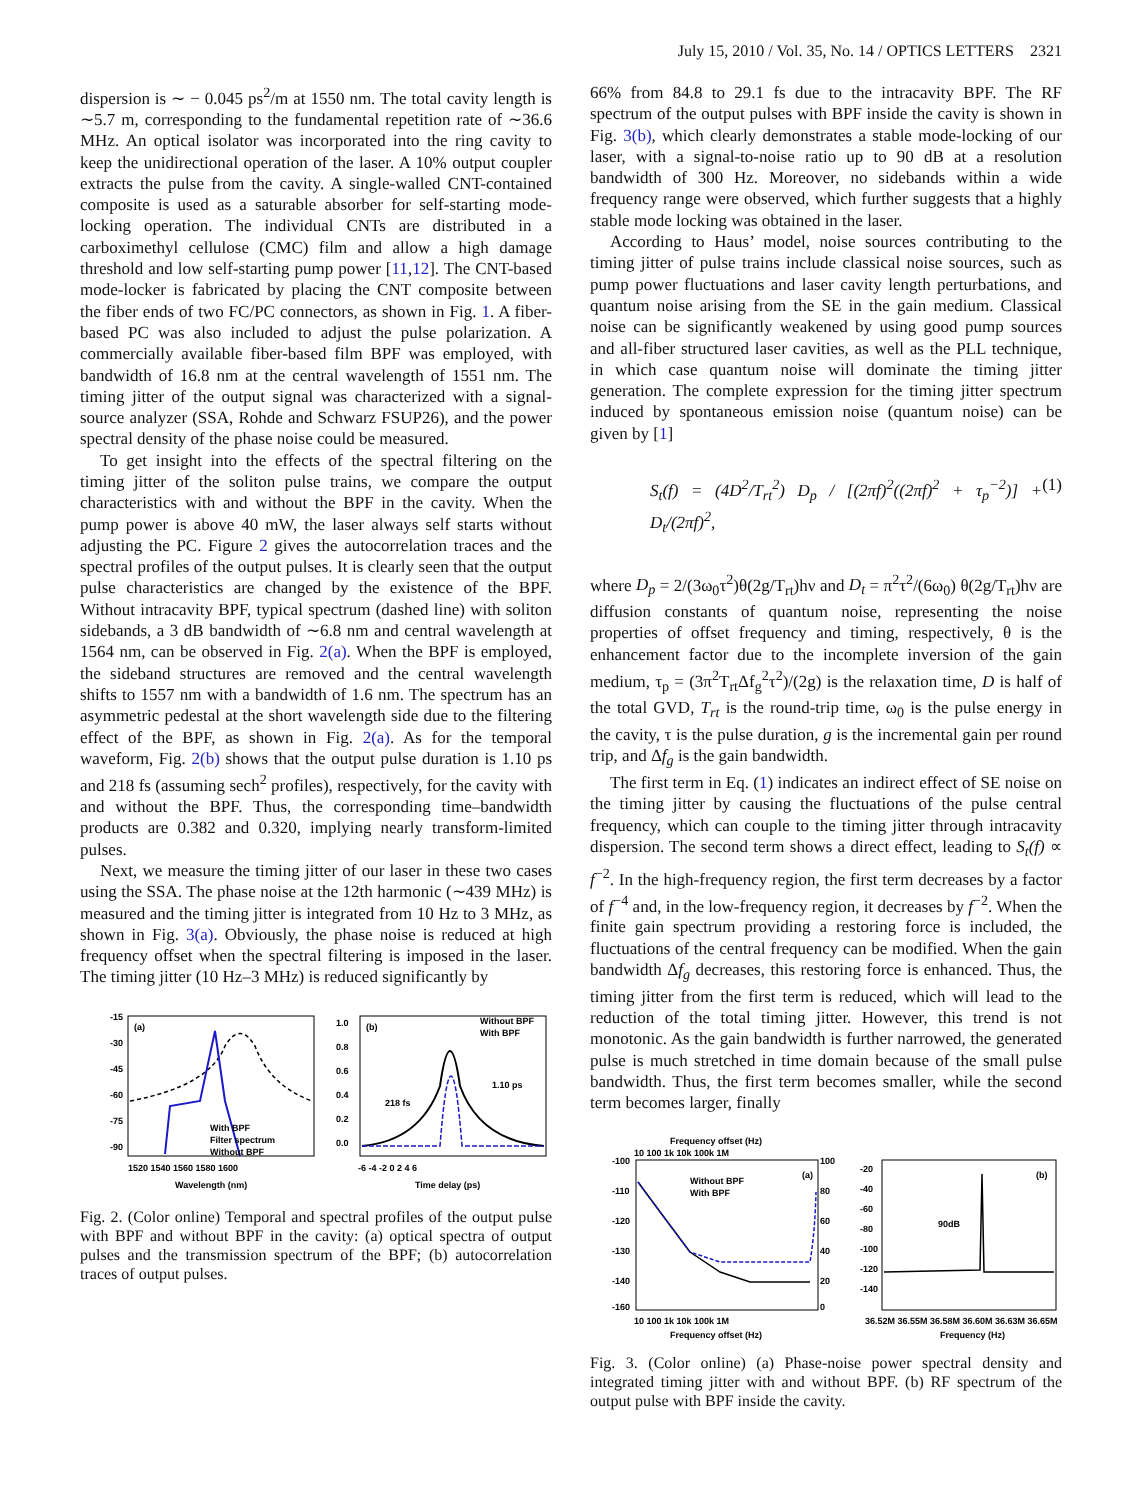July 15, 2010 / Vol. 35, No. 14 / OPTICS LETTERS 2321
dispersion is ∼ − 0.045 ps<sup>2</sup>/m at 1550 nm. The total cavity length is ∼5.7 m, corresponding to the fundamental repetition rate of ∼36.6 MHz. An optical isolator was incorporated into the ring cavity to keep the unidirectional operation of the laser. A 10% output coupler extracts the pulse from the cavity. A single-walled CNT-contained composite is used as a saturable absorber for self-starting mode-locking operation. The individual CNTs are distributed in a carboximethyl cellulose (CMC) film and allow a high damage threshold and low self-starting pump power [11,12]. The CNT-based mode-locker is fabricated by placing the CNT composite between the fiber ends of two FC/PC connectors, as shown in Fig. 1. A fiber-based PC was also included to adjust the pulse polarization. A commercially available fiber-based film BPF was employed, with bandwidth of 16.8 nm at the central wavelength of 1551 nm. The timing jitter of the output signal was characterized with a signal-source analyzer (SSA, Rohde and Schwarz FSUP26), and the power spectral density of the phase noise could be measured.
To get insight into the effects of the spectral filtering on the timing jitter of the soliton pulse trains, we compare the output characteristics with and without the BPF in the cavity. When the pump power is above 40 mW, the laser always self starts without adjusting the PC. Figure 2 gives the autocorrelation traces and the spectral profiles of the output pulses. It is clearly seen that the output pulse characteristics are changed by the existence of the BPF. Without intracavity BPF, typical spectrum (dashed line) with soliton sidebands, a 3 dB bandwidth of ∼6.8 nm and central wavelength at 1564 nm, can be observed in Fig. 2(a). When the BPF is employed, the sideband structures are removed and the central wavelength shifts to 1557 nm with a bandwidth of 1.6 nm. The spectrum has an asymmetric pedestal at the short wavelength side due to the filtering effect of the BPF, as shown in Fig. 2(a). As for the temporal waveform, Fig. 2(b) shows that the output pulse duration is 1.10 ps and 218 fs (assuming sech<sup>2</sup> profiles), respectively, for the cavity with and without the BPF. Thus, the corresponding time–bandwidth products are 0.382 and 0.320, implying nearly transform-limited pulses.
Next, we measure the timing jitter of our laser in these two cases using the SSA. The phase noise at the 12th harmonic (∼439 MHz) is measured and the timing jitter is integrated from 10 Hz to 3 MHz, as shown in Fig. 3(a). Obviously, the phase noise is reduced at high frequency offset when the spectral filtering is imposed in the laser. The timing jitter (10 Hz–3 MHz) is reduced significantly by
(a)
-15
-30
-45
-60
-75
-90
With BPF
Filter spectrum
Without BPF
1520 1540 1560 1580 1600
Wavelength (nm)
(b)
Without BPF
With BPF
1.0
0.8
0.6
0.4
0.2
0.0
218 fs
1.10 ps
-6 -4 -2 0 2 4 6
Time delay (ps)
Fig. 2. (Color online) Temporal and spectral profiles of the output pulse with BPF and without BPF in the cavity: (a) optical spectra of output pulses and the transmission spectrum of the BPF; (b) autocorrelation traces of output pulses.
66% from 84.8 to 29.1 fs due to the intracavity BPF. The RF spectrum of the output pulses with BPF inside the cavity is shown in Fig. 3(b), which clearly demonstrates a stable mode-locking of our laser, with a signal-to-noise ratio up to 90 dB at a resolution bandwidth of 300 Hz. Moreover, no sidebands within a wide frequency range were observed, which further suggests that a highly stable mode locking was obtained in the laser.
According to Haus’ model, noise sources contributing to the timing jitter of pulse trains include classical noise sources, such as pump power fluctuations and laser cavity length perturbations, and quantum noise arising from the SE in the gain medium. Classical noise can be significantly weakened by using good pump sources and all-fiber structured laser cavities, as well as the PLL technique, in which case quantum noise will dominate the timing jitter generation. The complete expression for the timing jitter spectrum induced by spontaneous emission noise (quantum noise) can be given by [1]
S<sub>t</sub>(f) = (4D<sup>2</sup>/T<sub>rt</sub><sup>2</sup>) D<sub>p</sub> / [(2πf)<sup>2</sup>((2πf)<sup>2</sup> + τ<sub>p</sub><sup>−2</sup>)] + D<sub>t</sub>/(2πf)<sup>2</sup>, (1)
where D<sub>p</sub> = 2/(3ω<sub>0</sub>τ<sup>2</sup>)θ(2g/T<sub>rt</sub>)hν and D<sub>t</sub> = π<sup>2</sup>τ<sup>2</sup>/(6ω<sub>0</sub>) θ(2g/T<sub>rt</sub>)hν are diffusion constants of quantum noise, representing the noise properties of offset frequency and timing, respectively, θ is the enhancement factor due to the incomplete inversion of the gain medium, τ<sub>p</sub> = (3π<sup>2</sup>T<sub>rt</sub>Δf<sub>g</sub><sup>2</sup>τ<sup>2</sup>)/(2g) is the relaxation time, D is half of the total GVD, T<sub>rt</sub> is the round-trip time, ω<sub>0</sub> is the pulse energy in the cavity, τ is the pulse duration, g is the incremental gain per round trip, and Δf<sub>g</sub> is the gain bandwidth.
The first term in Eq. (1) indicates an indirect effect of SE noise on the timing jitter by causing the fluctuations of the pulse central frequency, which can couple to the timing jitter through intracavity dispersion. The second term shows a direct effect, leading to S<sub>t</sub>(f) ∝ f<sup>−2</sup>. In the high-frequency region, the first term decreases by a factor of f<sup>−4</sup> and, in the low-frequency region, it decreases by f<sup>−2</sup>. When the finite gain spectrum providing a restoring force is included, the fluctuations of the central frequency can be modified. When the gain bandwidth Δf<sub>g</sub> decreases, this restoring force is enhanced. Thus, the timing jitter from the first term is reduced, which will lead to the reduction of the total timing jitter. However, this trend is not monotonic. As the gain bandwidth is further narrowed, the generated pulse is much stretched in time domain because of the small pulse bandwidth. Thus, the first term becomes smaller, while the second term becomes larger, finally
Frequency offset (Hz)
10 100 1k 10k 100k 1M
(a)
Without BPF
With BPF
-100
-110
-120
-130
-140
-160
10 100 1k 10k 100k 1M
Frequency offset (Hz)
100
80
60
40
20
0
(b)
-20
-40
-60
-80
-100
-120
-140
90dB
36.52M 36.55M 36.58M 36.60M 36.63M 36.65M
Frequency (Hz)
Fig. 3. (Color online) (a) Phase-noise power spectral density and integrated timing jitter with and without BPF. (b) RF spectrum of the output pulse with BPF inside the cavity.